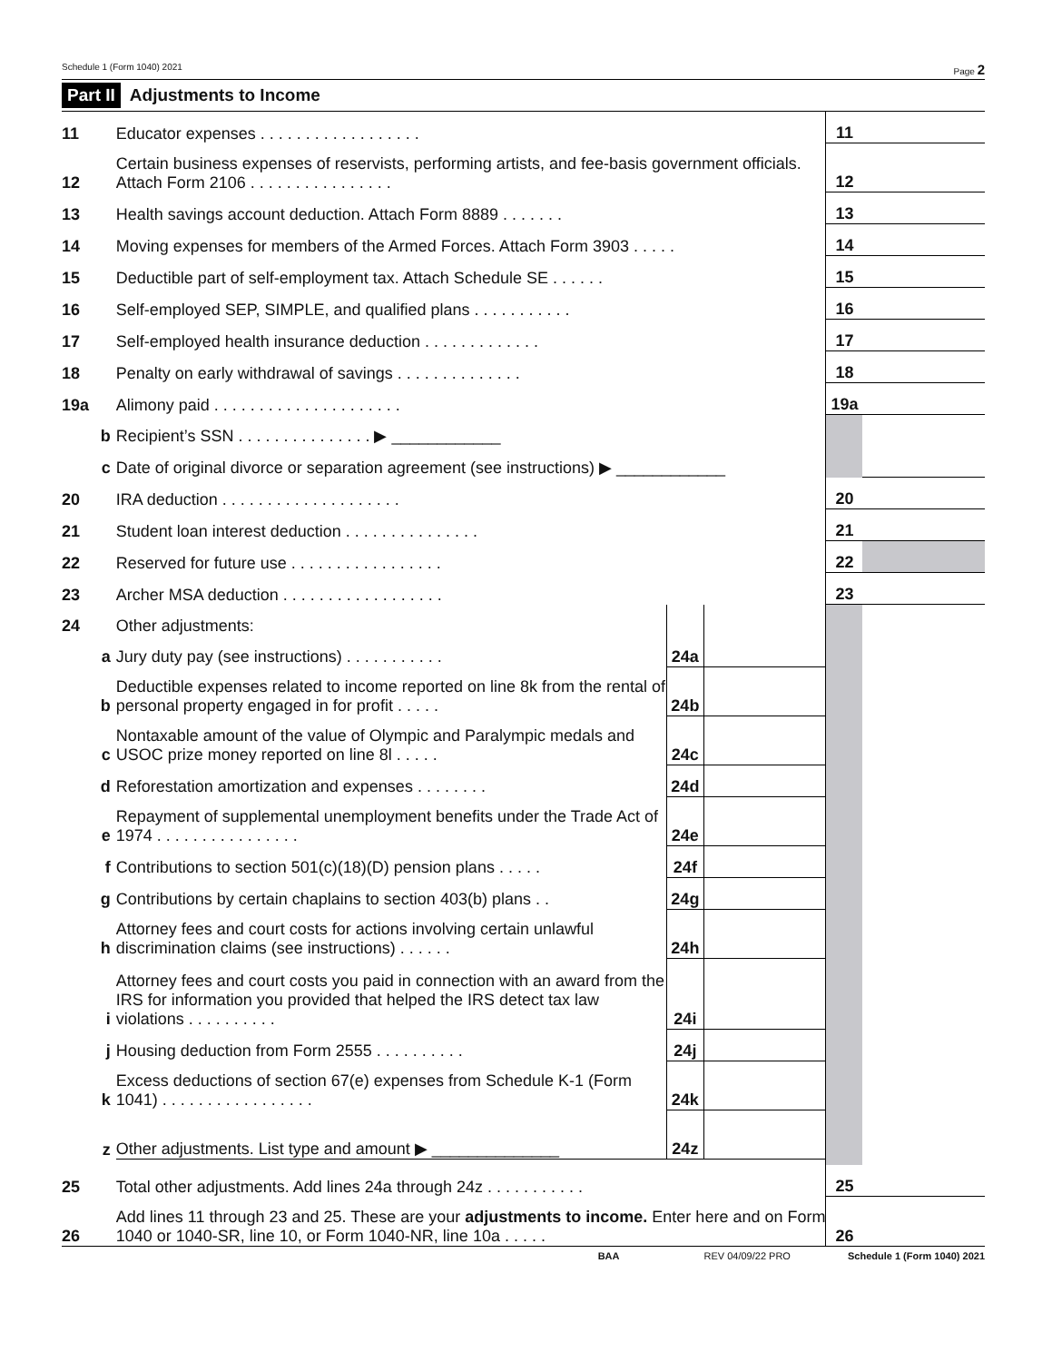Schedule 1 (Form 1040) 2021 Page 2
Part II Adjustments to Income
| 11 | Educator expenses . . . . . . . . . . . . . . . . . . | | | 11 | |
| 12 | Certain business expenses of reservists, performing artists, and fee-basis government officials. Attach Form 2106 . . . . . . . . . . . . . . . . | | | 12 | |
| 13 | Health savings account deduction. Attach Form 8889 . . . . . . . | | | 13 | |
| 14 | Moving expenses for members of the Armed Forces. Attach Form 3903 . . . . . | | | 14 | |
| 15 | Deductible part of self-employment tax. Attach Schedule SE . . . . . . | | | 15 | |
| 16 | Self-employed SEP, SIMPLE, and qualified plans . . . . . . . . . . . | | | 16 | |
| 17 | Self-employed health insurance deduction . . . . . . . . . . . . . | | | 17 | |
| 18 | Penalty on early withdrawal of savings . . . . . . . . . . . . . . | | | 18 | |
| 19a | Alimony paid . . . . . . . . . . . . . . . . . . . . . | | | 19a | |
| b | Recipient’s SSN . . . . . . . . . . . . . . . ▶ ____________ | | | | |
| c | Date of original divorce or separation agreement (see instructions) ▶ ____________ | | | | |
| 20 | IRA deduction . . . . . . . . . . . . . . . . . . . . | | | 20 | |
| 21 | Student loan interest deduction . . . . . . . . . . . . . . . | | | 21 | |
| 22 | Reserved for future use . . . . . . . . . . . . . . . . . | | | 22 | |
| 23 | Archer MSA deduction . . . . . . . . . . . . . . . . . . | | | 23 | |
| 24 | Other adjustments: | | | | |
| a | Jury duty pay (see instructions) . . . . . . . . . . . | 24a | | | |
| b | Deductible expenses related to income reported on line 8k from the rental of personal property engaged in for profit . . . . . | 24b | | | |
| c | Nontaxable amount of the value of Olympic and Paralympic medals and USOC prize money reported on line 8l . . . . . | 24c | | | |
| d | Reforestation amortization and expenses . . . . . . . . | 24d | | | |
| e | Repayment of supplemental unemployment benefits under the Trade Act of 1974 . . . . . . . . . . . . . . . . | 24e | | | |
| f | Contributions to section 501(c)(18)(D) pension plans . . . . . | 24f | | | |
| g | Contributions by certain chaplains to section 403(b) plans . . | 24g | | | |
| h | Attorney fees and court costs for actions involving certain unlawful discrimination claims (see instructions) . . . . . . | 24h | | | |
| i | Attorney fees and court costs you paid in connection with an award from the IRS for information you provided that helped the IRS detect tax law violations . . . . . . . . . . | 24i | | | |
| j | Housing deduction from Form 2555 . . . . . . . . . . | 24j | | | |
| k | Excess deductions of section 67(e) expenses from Schedule K-1 (Form 1041) . . . . . . . . . . . . . . . . . | 24k | | | |
| z | Other adjustments. List type and amount ▶ ______________ | 24z | | | |
| 25 | Total other adjustments. Add lines 24a through 24z . . . . . . . . . . . | | | 25 | |
| 26 | Add lines 11 through 23 and 25. These are your adjustments to income. Enter here and on Form 1040 or 1040-SR, line 10, or Form 1040-NR, line 10a . . . . . | | | 26 | |
BAA REV 04/09/22 PRO Schedule 1 (Form 1040) 2021